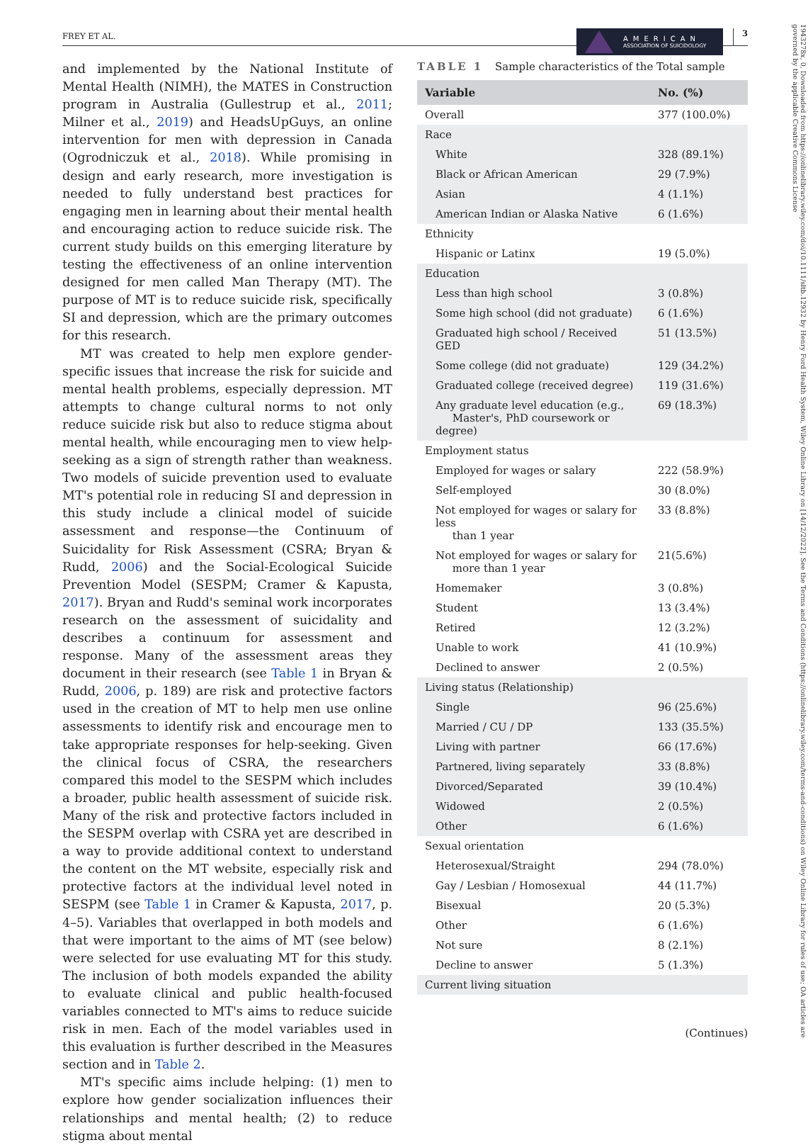FREY ET AL.
AMERICAN
ASSOCIATION OF SUICIDOLOGY
3
and implemented by the National Institute of Mental Health (NIMH), the MATES in Construction program in Australia (Gullestrup et al., 2011; Milner et al., 2019) and HeadsUpGuys, an online intervention for men with depression in Canada (Ogrodniczuk et al., 2018). While promising in design and early research, more investigation is needed to fully understand best practices for engaging men in learning about their mental health and encouraging action to reduce suicide risk. The current study builds on this emerging literature by testing the effectiveness of an online intervention designed for men called Man Therapy (MT). The purpose of MT is to reduce suicide risk, specifically SI and depression, which are the primary outcomes for this research.
MT was created to help men explore gender-specific issues that increase the risk for suicide and mental health problems, especially depression. MT attempts to change cultural norms to not only reduce suicide risk but also to reduce stigma about mental health, while encouraging men to view help-seeking as a sign of strength rather than weakness. Two models of suicide prevention used to evaluate MT's potential role in reducing SI and depression in this study include a clinical model of suicide assessment and response—the Continuum of Suicidality for Risk Assessment (CSRA; Bryan & Rudd, 2006) and the Social-Ecological Suicide Prevention Model (SESPM; Cramer & Kapusta, 2017). Bryan and Rudd's seminal work incorporates research on the assessment of suicidality and describes a continuum for assessment and response. Many of the assessment areas they document in their research (see Table 1 in Bryan & Rudd, 2006, p. 189) are risk and protective factors used in the creation of MT to help men use online assessments to identify risk and encourage men to take appropriate responses for help-seeking. Given the clinical focus of CSRA, the researchers compared this model to the SESPM which includes a broader, public health assessment of suicide risk. Many of the risk and protective factors included in the SESPM overlap with CSRA yet are described in a way to provide additional context to understand the content on the MT website, especially risk and protective factors at the individual level noted in SESPM (see Table 1 in Cramer & Kapusta, 2017, p. 4–5). Variables that overlapped in both models and that were important to the aims of MT (see below) were selected for use evaluating MT for this study. The inclusion of both models expanded the ability to evaluate clinical and public health-focused variables connected to MT's aims to reduce suicide risk in men. Each of the model variables used in this evaluation is further described in the Measures section and in Table 2.
MT's specific aims include helping: (1) men to explore how gender socialization influences their relationships and mental health; (2) to reduce stigma about mental
TABLE 1 Sample characteristics of the Total sample
| Variable | No. (%) |
| --- | --- |
| Overall | 377 (100.0%) |
| Race | |
| White | 328 (89.1%) |
| Black or African American | 29 (7.9%) |
| Asian | 4 (1.1%) |
| American Indian or Alaska Native | 6 (1.6%) |
| Ethnicity | |
| Hispanic or Latinx | 19 (5.0%) |
| Education | |
| Less than high school | 3 (0.8%) |
| Some high school (did not graduate) | 6 (1.6%) |
| Graduated high school / Received GED | 51 (13.5%) |
| Some college (did not graduate) | 129 (34.2%) |
| Graduated college (received degree) | 119 (31.6%) |
| Any graduate level education (e.g., Master's, PhD coursework or degree) | 69 (18.3%) |
| Employment status | |
| Employed for wages or salary | 222 (58.9%) |
| Self-employed | 30 (8.0%) |
| Not employed for wages or salary for less than 1 year | 33 (8.8%) |
| Not employed for wages or salary for more than 1 year | 21(5.6%) |
| Homemaker | 3 (0.8%) |
| Student | 13 (3.4%) |
| Retired | 12 (3.2%) |
| Unable to work | 41 (10.9%) |
| Declined to answer | 2 (0.5%) |
| Living status (Relationship) | |
| Single | 96 (25.6%) |
| Married / CU / DP | 133 (35.5%) |
| Living with partner | 66 (17.6%) |
| Partnered, living separately | 33 (8.8%) |
| Divorced/Separated | 39 (10.4%) |
| Widowed | 2 (0.5%) |
| Other | 6 (1.6%) |
| Sexual orientation | |
| Heterosexual/Straight | 294 (78.0%) |
| Gay / Lesbian / Homosexual | 44 (11.7%) |
| Bisexual | 20 (5.3%) |
| Other | 6 (1.6%) |
| Not sure | 8 (2.1%) |
| Decline to answer | 5 (1.3%) |
| Current living situation | |
(Continues)
1943278x, 0, Downloaded from https://onlinelibrary.wiley.com/doi/10.1111/sltb.12932 by Henry Ford Health System, Wiley Online Library on [14/12/2022]. See the Terms and Conditions (https://onlinelibrary.wiley.com/terms-and-conditions) on Wiley Online Library for rules of use; OA articles are governed by the applicable Creative Commons License